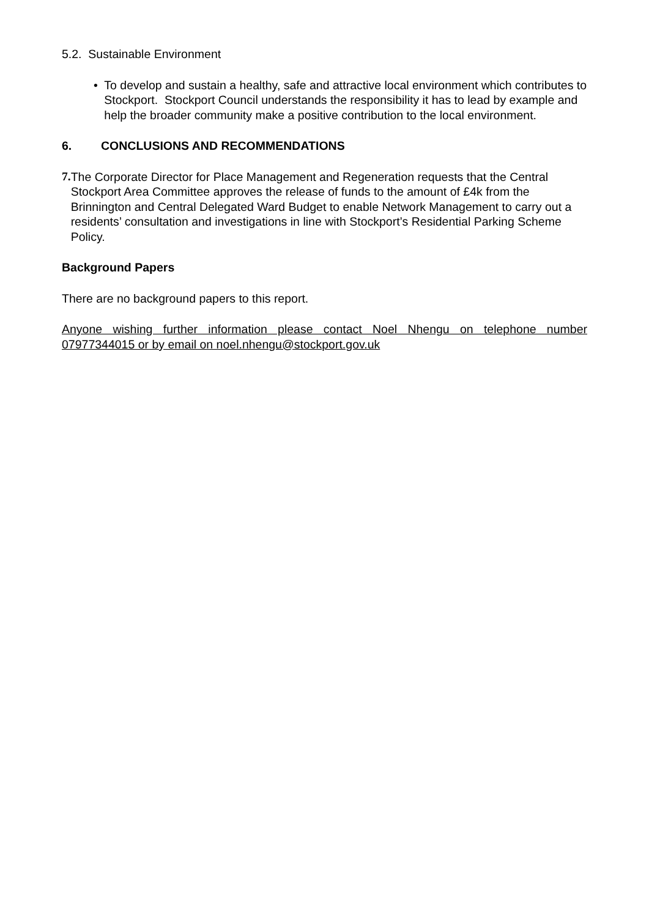5.2. Sustainable Environment
• To develop and sustain a healthy, safe and attractive local environment which contributes to Stockport. Stockport Council understands the responsibility it has to lead by example and help the broader community make a positive contribution to the local environment.
6. CONCLUSIONS AND RECOMMENDATIONS
7. The Corporate Director for Place Management and Regeneration requests that the Central Stockport Area Committee approves the release of funds to the amount of £4k from the Brinnington and Central Delegated Ward Budget to enable Network Management to carry out a residents’ consultation and investigations in line with Stockport’s Residential Parking Scheme Policy.
Background Papers
There are no background papers to this report.
Anyone wishing further information please contact Noel Nhengu on telephone number 07977344015 or by email on noel.nhengu@stockport.gov.uk